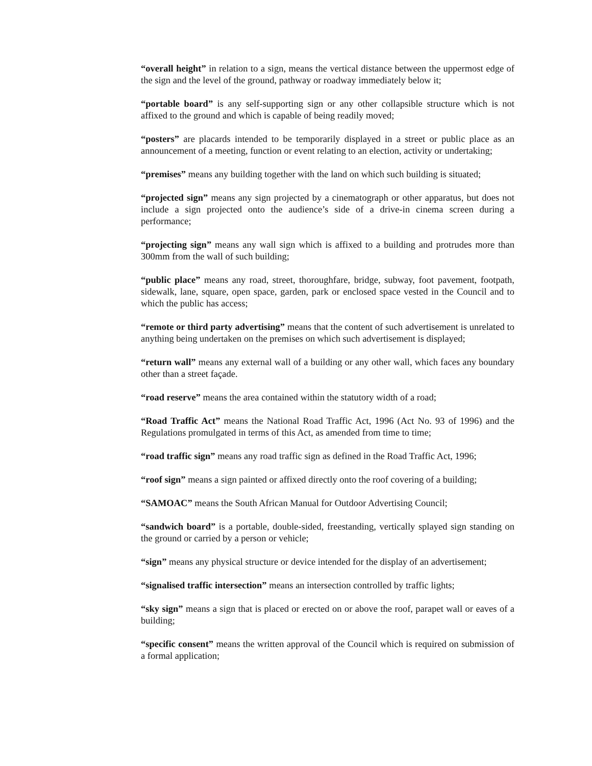“overall height” in relation to a sign, means the vertical distance between the uppermost edge of the sign and the level of the ground, pathway or roadway immediately below it;
“portable board” is any self-supporting sign or any other collapsible structure which is not affixed to the ground and which is capable of being readily moved;
“posters” are placards intended to be temporarily displayed in a street or public place as an announcement of a meeting, function or event relating to an election, activity or undertaking;
“premises” means any building together with the land on which such building is situated;
“projected sign” means any sign projected by a cinematograph or other apparatus, but does not include a sign projected onto the audience’s side of a drive-in cinema screen during a performance;
“projecting sign” means any wall sign which is affixed to a building and protrudes more than 300mm from the wall of such building;
“public place” means any road, street, thoroughfare, bridge, subway, foot pavement, footpath, sidewalk, lane, square, open space, garden, park or enclosed space vested in the Council and to which the public has access;
“remote or third party advertising” means that the content of such advertisement is unrelated to anything being undertaken on the premises on which such advertisement is displayed;
“return wall” means any external wall of a building or any other wall, which faces any boundary other than a street façade.
“road reserve” means the area contained within the statutory width of a road;
“Road Traffic Act” means the National Road Traffic Act, 1996 (Act No. 93 of 1996) and the Regulations promulgated in terms of this Act, as amended from time to time;
“road traffic sign” means any road traffic sign as defined in the Road Traffic Act, 1996;
“roof sign” means a sign painted or affixed directly onto the roof covering of a building;
“SAMOAC” means the South African Manual for Outdoor Advertising Council;
“sandwich board” is a portable, double-sided, freestanding, vertically splayed sign standing on the ground or carried by a person or vehicle;
“sign” means any physical structure or device intended for the display of an advertisement;
“signalised traffic intersection” means an intersection controlled by traffic lights;
“sky sign” means a sign that is placed or erected on or above the roof, parapet wall or eaves of a building;
“specific consent” means the written approval of the Council which is required on submission of a formal application;